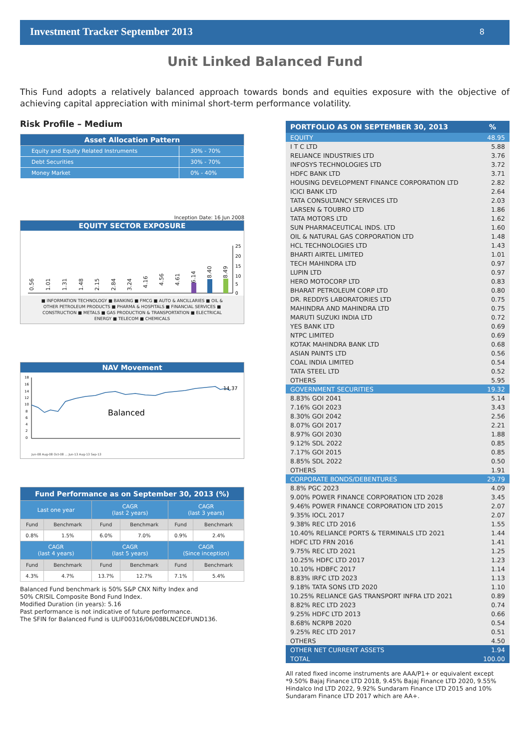Investment Tracker September 2013 8
Unit Linked Balanced Fund
This Fund adopts a relatively balanced approach towards bonds and equities exposure with the objective of achieving capital appreciation with minimal short-term performance volatility.
Risk Profile – Medium
| Asset Allocation Pattern | |
| --- | --- |
| Equity and Equity Related Instruments | 30% - 70% |
| Debt Securities | 30% - 70% |
| Money Market | 0% - 40% |
Inception Date: 16 Jun 2008
EQUITY SECTOR EXPOSURE
0.56
1.01
1.31
1.48
2.15
2.84
3.24
4.16
4.56
4.61
6.14
8.40
8.49
25
20
15
10
5
0
■ INFORMATION TECHNOLOGY ■ BANKING ■ FMCG ■ AUTO & ANCILLARIES ■ OIL & OTHER PETROLEUM PRODUCTS ■ PHARMA & HOSPITALS ■ FINANCIAL SERVICES ■ CONSTRUCTION ■ METALS ■ GAS PRODUCTION & TRANSPORTATION ■ ELECTRICAL ENERGY ■ TELECOM ■ CHEMICALS
NAV Movement
18
16
14
12
10
8
6
4
2
0
14.37
Balanced
Jun-08 Aug-08 Oct-08 ... Jun-13 Aug-13 Sep-13
| Fund Performance as on September 30, 2013 (%) | | | | | |
| --- | --- | --- | --- | --- | --- |
| Last one year | | CAGR (last 2 years) | | CAGR (last 3 years) | |
| Fund | Benchmark | Fund | Benchmark | Fund | Benchmark |
| 0.8% | 1.5% | 6.0% | 7.0% | 0.9% | 2.4% |
| CAGR (last 4 years) | | CAGR (last 5 years) | | CAGR (Since inception) | |
| Fund | Benchmark | Fund | Benchmark | Fund | Benchmark |
| 4.3% | 4.7% | 13.7% | 12.7% | 7.1% | 5.4% |
Balanced Fund benchmark is 50% S&P CNX Nifty Index and
50% CRISIL Composite Bond Fund Index.
Modified Duration (in years): 5.16
Past performance is not indicative of future performance.
The SFIN for Balanced Fund is ULIF00316/06/08BLNCEDFUND136.
| PORTFOLIO AS ON SEPTEMBER 30, 2013 | % |
| EQUITY | 48.95 |
| I T C LTD | 5.88 |
| RELIANCE INDUSTRIES LTD | 3.76 |
| INFOSYS TECHNOLOGIES LTD | 3.72 |
| HDFC BANK LTD | 3.71 |
| HOUSING DEVELOPMENT FINANCE CORPORATION LTD | 2.82 |
| ICICI BANK LTD | 2.64 |
| TATA CONSULTANCY SERVICES LTD | 2.03 |
| LARSEN & TOUBRO LTD | 1.86 |
| TATA MOTORS LTD | 1.62 |
| SUN PHARMACEUTICAL INDS. LTD | 1.60 |
| OIL & NATURAL GAS CORPORATION LTD | 1.48 |
| HCL TECHNOLOGIES LTD | 1.43 |
| BHARTI AIRTEL LIMITED | 1.01 |
| TECH MAHINDRA LTD | 0.97 |
| LUPIN LTD | 0.97 |
| HERO MOTOCORP LTD | 0.83 |
| BHARAT PETROLEUM CORP LTD | 0.80 |
| DR. REDDYS LABORATORIES LTD | 0.75 |
| MAHINDRA AND MAHINDRA LTD | 0.75 |
| MARUTI SUZUKI INDIA LTD | 0.72 |
| YES BANK LTD | 0.69 |
| NTPC LIMITED | 0.69 |
| KOTAK MAHINDRA BANK LTD | 0.68 |
| ASIAN PAINTS LTD | 0.56 |
| COAL INDIA LIMITED | 0.54 |
| TATA STEEL LTD | 0.52 |
| OTHERS | 5.95 |
| GOVERNMENT SECURITIES | 19.32 |
| 8.83% GOI 2041 | 5.14 |
| 7.16% GOI 2023 | 3.43 |
| 8.30% GOI 2042 | 2.56 |
| 8.07% GOI 2017 | 2.21 |
| 8.97% GOI 2030 | 1.88 |
| 9.12% SDL 2022 | 0.85 |
| 7.17% GOI 2015 | 0.85 |
| 8.85% SDL 2022 | 0.50 |
| OTHERS | 1.91 |
| CORPORATE BONDS/DEBENTURES | 29.79 |
| 8.8% PGC 2023 | 4.09 |
| 9.00% POWER FINANCE CORPORATION LTD 2028 | 3.45 |
| 9.46% POWER FINANCE CORPORATION LTD 2015 | 2.07 |
| 9.35% IOCL 2017 | 2.07 |
| 9.38% REC LTD 2016 | 1.55 |
| 10.40% RELIANCE PORTS & TERMINALS LTD 2021 | 1.44 |
| HDFC LTD FRN 2016 | 1.41 |
| 9.75% REC LTD 2021 | 1.25 |
| 10.25% HDFC LTD 2017 | 1.23 |
| 10.10% HDBFC 2017 | 1.14 |
| 8.83% IRFC LTD 2023 | 1.13 |
| 9.18% TATA SONS LTD 2020 | 1.10 |
| 10.25% RELIANCE GAS TRANSPORT INFRA LTD 2021 | 0.89 |
| 8.82% REC LTD 2023 | 0.74 |
| 9.25% HDFC LTD 2013 | 0.66 |
| 8.68% NCRPB 2020 | 0.54 |
| 9.25% REC LTD 2017 | 0.51 |
| OTHERS | 4.50 |
| OTHER NET CURRENT ASSETS | 1.94 |
| TOTAL | 100.00 |
All rated fixed income instruments are AAA/P1+ or equivalent except *9.50% Bajaj Finance LTD 2018, 9.45% Bajaj Finance LTD 2020, 9.55% Hindalco Ind LTD 2022, 9.92% Sundaram Finance LTD 2015 and 10% Sundaram Finance LTD 2017 which are AA+.